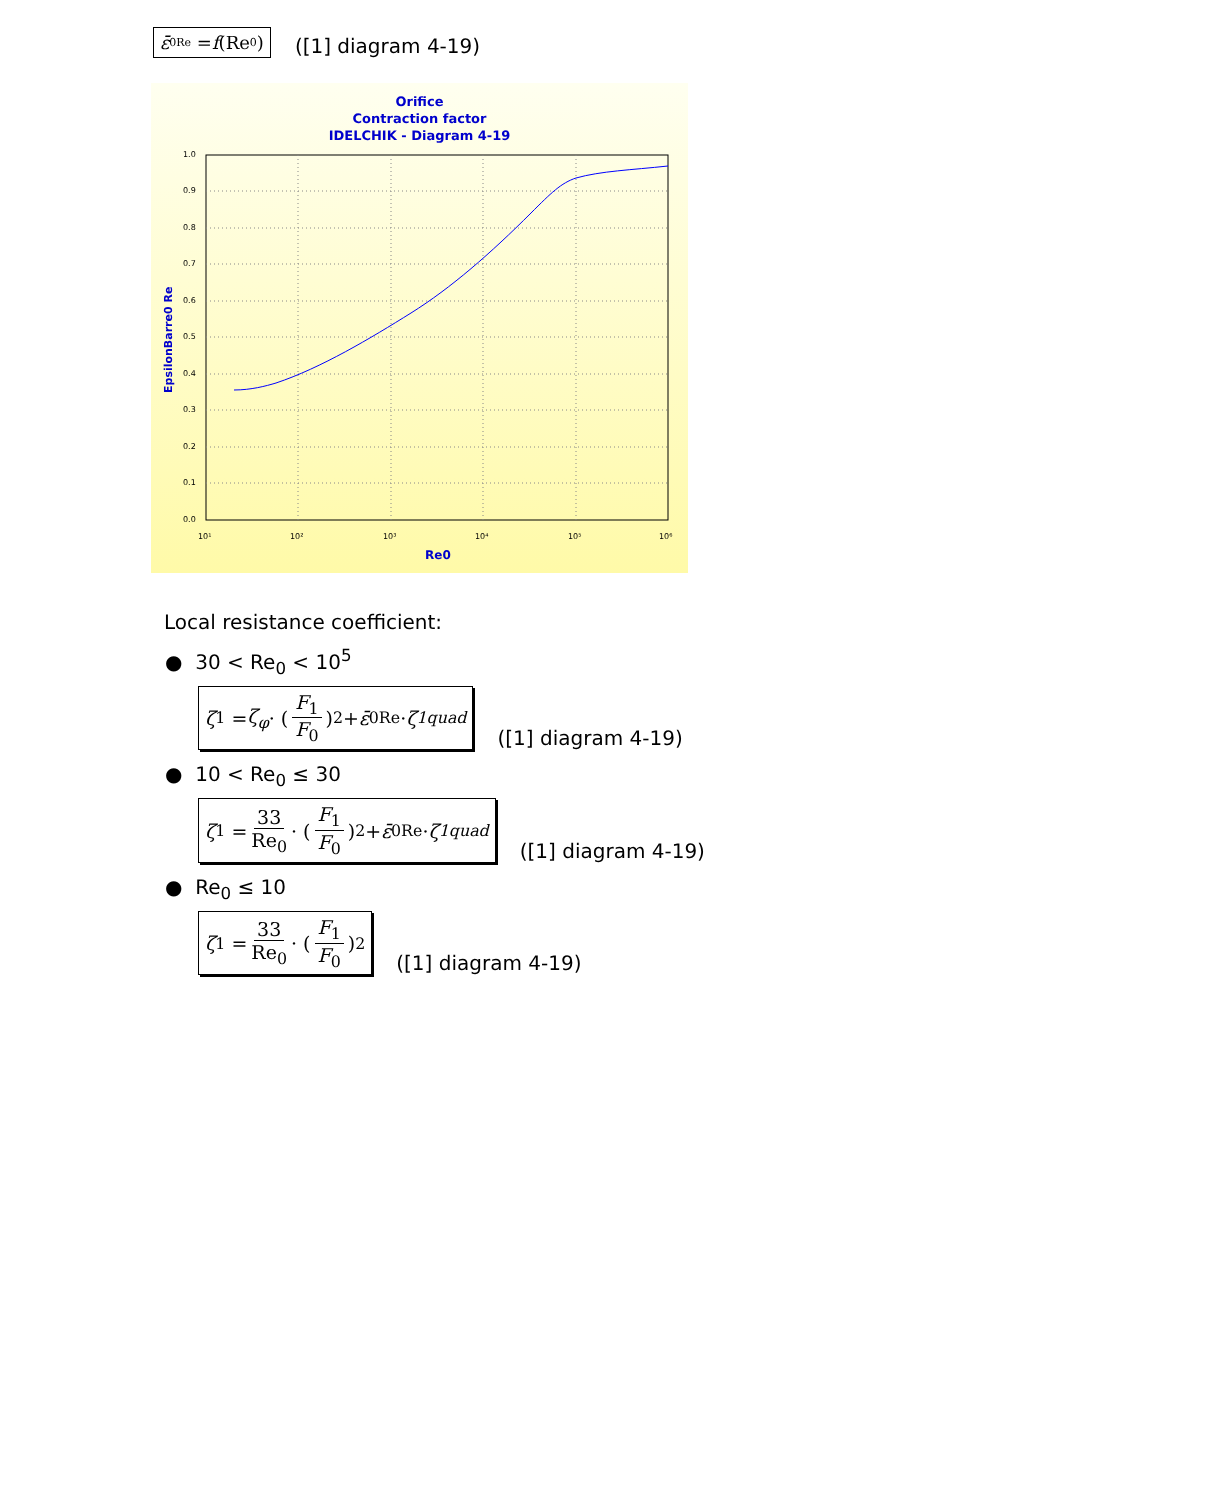ε̄<sub>0Re</sub> = f (Re<sub>0</sub>)
([1] diagram 4-19)
Orifice
Contraction factor
IDELCHIK - Diagram 4-19
1.0
0.9
0.8
0.7
0.6
0.5
0.4
0.3
0.2
0.1
0.0
10¹
10²
10³
10⁴
10⁵
10⁶
Re0
EpsilonBarre0 Re
Local resistance coefficient:
● 30 < Re<sub>0</sub> < 10<sup>5</sup>
ζ<sub>1</sub> = ζ<sub>φ</sub> · (F<sub>1</sub> F<sub>0</sub>)<sup>2</sup> + ε̄<sub>0Re</sub> · ζ<sub>1quad</sub>
([1] diagram 4-19)
● 10 < Re<sub>0</sub> ≤ 30
ζ<sub>1</sub> = 33 Re<sub>0</sub> · (F<sub>1</sub> F<sub>0</sub>)<sup>2</sup> + ε̄<sub>0Re</sub> · ζ<sub>1quad</sub>
([1] diagram 4-19)
● Re<sub>0</sub> ≤ 10
ζ<sub>1</sub> = 33 Re<sub>0</sub> · (F<sub>1</sub> F<sub>0</sub>)<sup>2</sup>
([1] diagram 4-19)